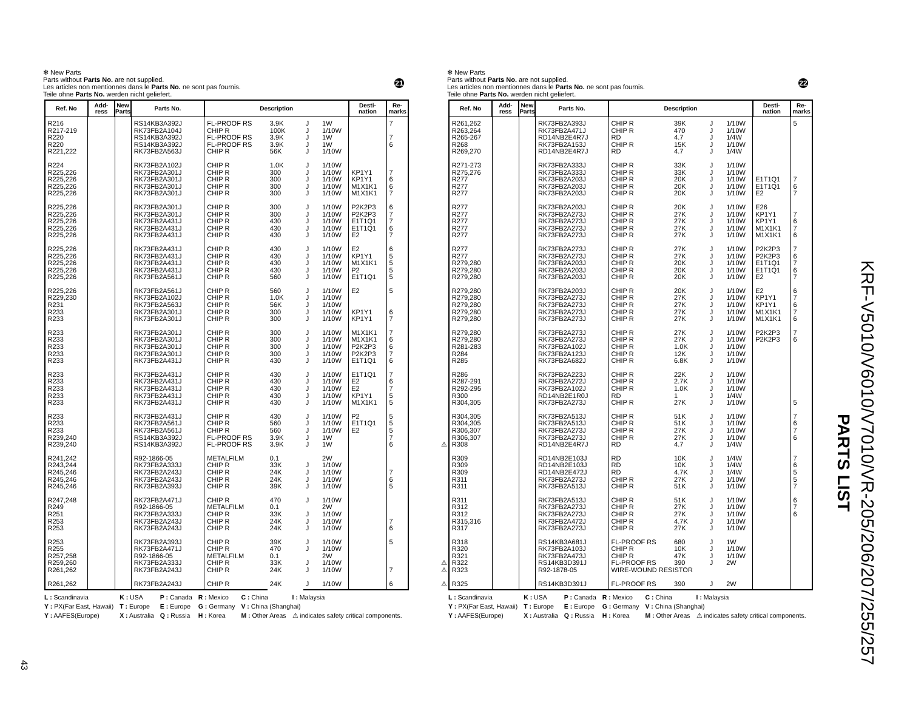43
✻ New Parts
Parts without Parts No. are not supplied.
Les articles non mentionnes dans le Parts No. ne sont pas fournis.
Teile ohne Parts No. werden nicht geliefert.
21
| | Ref. No | Add- ress | New Parts | Parts No. | Description | | | | Desti- nation | Re- marks |
| --- | --- | --- | --- | --- | --- | --- | --- | --- | --- | --- |
| | R216 | | | RS14KB3A392J | FL-PROOF RS | 3.9K | J | 1W | | 7 |
| | R217-219 | | | RK73FB2A104J | CHIP R | 100K | J | 1/10W | | |
| | R220 | | | RS14KB3A392J | FL-PROOF RS | 3.9K | J | 1W | | 7 |
| | R220 | | | RS14KB3A392J | FL-PROOF RS | 3.9K | J | 1W | | 6 |
| | R221,222 | | | RK73FB2A563J | CHIP R | 56K | J | 1/10W | | |
| | R224 | | | RK73FB2A102J | CHIP R | 1.0K | J | 1/10W | | |
| | R225,226 | | | RK73FB2A301J | CHIP R | 300 | J | 1/10W | KP1Y1 | 7 |
| | R225,226 | | | RK73FB2A301J | CHIP R | 300 | J | 1/10W | KP1Y1 | 6 |
| | R225,226 | | | RK73FB2A301J | CHIP R | 300 | J | 1/10W | M1X1K1 | 6 |
| | R225,226 | | | RK73FB2A301J | CHIP R | 300 | J | 1/10W | M1X1K1 | 7 |
| | R225,226 | | | RK73FB2A301J | CHIP R | 300 | J | 1/10W | P2K2P3 | 6 |
| | R225,226 | | | RK73FB2A301J | CHIP R | 300 | J | 1/10W | P2K2P3 | 7 |
| | R225,226 | | | RK73FB2A431J | CHIP R | 430 | J | 1/10W | E1T1Q1 | 7 |
| | R225,226 | | | RK73FB2A431J | CHIP R | 430 | J | 1/10W | E1T1Q1 | 6 |
| | R225,226 | | | RK73FB2A431J | CHIP R | 430 | J | 1/10W | E2 | 7 |
| | R225,226 | | | RK73FB2A431J | CHIP R | 430 | J | 1/10W | E2 | 6 |
| | R225,226 | | | RK73FB2A431J | CHIP R | 430 | J | 1/10W | KP1Y1 | 5 |
| | R225,226 | | | RK73FB2A431J | CHIP R | 430 | J | 1/10W | M1X1K1 | 5 |
| | R225,226 | | | RK73FB2A431J | CHIP R | 430 | J | 1/10W | P2 | 5 |
| | R225,226 | | | RK73FB2A561J | CHIP R | 560 | J | 1/10W | E1T1Q1 | 5 |
| | R225,226 | | | RK73FB2A561J | CHIP R | 560 | J | 1/10W | E2 | 5 |
| | R229,230 | | | RK73FB2A102J | CHIP R | 1.0K | J | 1/10W | | |
| | R231 | | | RK73FB2A563J | CHIP R | 56K | J | 1/10W | | |
| | R233 | | | RK73FB2A301J | CHIP R | 300 | J | 1/10W | KP1Y1 | 6 |
| | R233 | | | RK73FB2A301J | CHIP R | 300 | J | 1/10W | KP1Y1 | 7 |
| | R233 | | | RK73FB2A301J | CHIP R | 300 | J | 1/10W | M1X1K1 | 7 |
| | R233 | | | RK73FB2A301J | CHIP R | 300 | J | 1/10W | M1X1K1 | 6 |
| | R233 | | | RK73FB2A301J | CHIP R | 300 | J | 1/10W | P2K2P3 | 6 |
| | R233 | | | RK73FB2A301J | CHIP R | 300 | J | 1/10W | P2K2P3 | 7 |
| | R233 | | | RK73FB2A431J | CHIP R | 430 | J | 1/10W | E1T1Q1 | 6 |
| | R233 | | | RK73FB2A431J | CHIP R | 430 | J | 1/10W | E1T1Q1 | 7 |
| | R233 | | | RK73FB2A431J | CHIP R | 430 | J | 1/10W | E2 | 6 |
| | R233 | | | RK73FB2A431J | CHIP R | 430 | J | 1/10W | E2 | 7 |
| | R233 | | | RK73FB2A431J | CHIP R | 430 | J | 1/10W | KP1Y1 | 5 |
| | R233 | | | RK73FB2A431J | CHIP R | 430 | J | 1/10W | M1X1K1 | 5 |
| | R233 | | | RK73FB2A431J | CHIP R | 430 | J | 1/10W | P2 | 5 |
| | R233 | | | RK73FB2A561J | CHIP R | 560 | J | 1/10W | E1T1Q1 | 5 |
| | R233 | | | RK73FB2A561J | CHIP R | 560 | J | 1/10W | E2 | 5 |
| | R239,240 | | | RS14KB3A392J | FL-PROOF RS | 3.9K | J | 1W | | 7 |
| | R239,240 | | | RS14KB3A392J | FL-PROOF RS | 3.9K | J | 1W | | 6 |
| | R241,242 | | | R92-1866-05 | METALFILM | 0.1 | | 2W | | |
| | R243,244 | | | RK73FB2A333J | CHIP R | 33K | J | 1/10W | | |
| | R245,246 | | | RK73FB2A243J | CHIP R | 24K | J | 1/10W | | 7 |
| | R245,246 | | | RK73FB2A243J | CHIP R | 24K | J | 1/10W | | 6 |
| | R245,246 | | | RK73FB2A393J | CHIP R | 39K | J | 1/10W | | 5 |
| | R247,248 | | | RK73FB2A471J | CHIP R | 470 | J | 1/10W | | |
| | R249 | | | R92-1866-05 | METALFILM | 0.1 | | 2W | | |
| | R251 | | | RK73FB2A333J | CHIP R | 33K | J | 1/10W | | |
| | R253 | | | RK73FB2A243J | CHIP R | 24K | J | 1/10W | | 7 |
| | R253 | | | RK73FB2A243J | CHIP R | 24K | J | 1/10W | | 6 |
| | R253 | | | RK73FB2A393J | CHIP R | 39K | J | 1/10W | | 5 |
| | R255 | | | RK73FB2A471J | CHIP R | 470 | J | 1/10W | | |
| | R257,258 | | | R92-1866-05 | METALFILM | 0.1 | | 2W | | |
| | R259,260 | | | RK73FB2A333J | CHIP R | 33K | J | 1/10W | | |
| | R261,262 | | | RK73FB2A243J | CHIP R | 24K | J | 1/10W | | 7 |
| | R261,262 | | | RK73FB2A243J | CHIP R | 24K | J | 1/10W | | 6 |
| L : Scandinavia | K : USA | P : Canada | R : Mexico | C : China | I : Malaysia |
| Y : PX(Far East, Hawaii) | T : Europe | E : Europe | G : Germany | V : China (Shanghai) | |
| Y : AAFES(Europe) | X : Australia | Q : Russia | H : Korea | M : Other Areas | ⚠ indicates safety critical components. |
✻ New Parts
Parts without Parts No. are not supplied.
Les articles non mentionnes dans le Parts No. ne sont pas fournis.
Teile ohne Parts No. werden nicht geliefert.
22
| | Ref. No | Add- ress | New Parts | Parts No. | Description | | | | Desti- nation | Re- marks |
| --- | --- | --- | --- | --- | --- | --- | --- | --- | --- | --- |
| | R261,262 | | | RK73FB2A393J | CHIP R | 39K | J | 1/10W | | 5 |
| | R263,264 | | | RK73FB2A471J | CHIP R | 470 | J | 1/10W | | |
| | R265-267 | | | RD14NB2E4R7J | RD | 4.7 | J | 1/4W | | |
| | R268 | | | RK73FB2A153J | CHIP R | 15K | J | 1/10W | | |
| | R269,270 | | | RD14NB2E4R7J | RD | 4.7 | J | 1/4W | | |
| | R271-273 | | | RK73FB2A333J | CHIP R | 33K | J | 1/10W | | |
| | R275,276 | | | RK73FB2A333J | CHIP R | 33K | J | 1/10W | | |
| | R277 | | | RK73FB2A203J | CHIP R | 20K | J | 1/10W | E1T1Q1 | 7 |
| | R277 | | | RK73FB2A203J | CHIP R | 20K | J | 1/10W | E1T1Q1 | 6 |
| | R277 | | | RK73FB2A203J | CHIP R | 20K | J | 1/10W | E2 | 7 |
| | R277 | | | RK73FB2A203J | CHIP R | 20K | J | 1/10W | E26 | |
| | R277 | | | RK73FB2A273J | CHIP R | 27K | J | 1/10W | KP1Y1 | 7 |
| | R277 | | | RK73FB2A273J | CHIP R | 27K | J | 1/10W | KP1Y1 | 6 |
| | R277 | | | RK73FB2A273J | CHIP R | 27K | J | 1/10W | M1X1K1 | 7 |
| | R277 | | | RK73FB2A273J | CHIP R | 27K | J | 1/10W | M1X1K1 | 6 |
| | R277 | | | RK73FB2A273J | CHIP R | 27K | J | 1/10W | P2K2P3 | 7 |
| | R277 | | | RK73FB2A273J | CHIP R | 27K | J | 1/10W | P2K2P3 | 6 |
| | R279,280 | | | RK73FB2A203J | CHIP R | 20K | J | 1/10W | E1T1Q1 | 7 |
| | R279,280 | | | RK73FB2A203J | CHIP R | 20K | J | 1/10W | E1T1Q1 | 6 |
| | R279,280 | | | RK73FB2A203J | CHIP R | 20K | J | 1/10W | E2 | 7 |
| | R279,280 | | | RK73FB2A203J | CHIP R | 20K | J | 1/10W | E2 | 6 |
| | R279,280 | | | RK73FB2A273J | CHIP R | 27K | J | 1/10W | KP1Y1 | 7 |
| | R279,280 | | | RK73FB2A273J | CHIP R | 27K | J | 1/10W | KP1Y1 | 6 |
| | R279,280 | | | RK73FB2A273J | CHIP R | 27K | J | 1/10W | M1X1K1 | 7 |
| | R279,280 | | | RK73FB2A273J | CHIP R | 27K | J | 1/10W | M1X1K1 | 6 |
| | R279,280 | | | RK73FB2A273J | CHIP R | 27K | J | 1/10W | P2K2P3 | 7 |
| | R279,280 | | | RK73FB2A273J | CHIP R | 27K | J | 1/10W | P2K2P3 | 6 |
| | R281-283 | | | RK73FB2A102J | CHIP R | 1.0K | J | 1/10W | | |
| | R284 | | | RK73FB2A123J | CHIP R | 12K | J | 1/10W | | |
| | R285 | | | RK73FB2A682J | CHIP R | 6.8K | J | 1/10W | | |
| | R286 | | | RK73FB2A223J | CHIP R | 22K | J | 1/10W | | |
| | R287-291 | | | RK73FB2A272J | CHIP R | 2.7K | J | 1/10W | | |
| | R292-295 | | | RK73FB2A102J | CHIP R | 1.0K | J | 1/10W | | |
| | R300 | | | RD14NB2E1R0J | RD | 1 | J | 1/4W | | |
| | R304,305 | | | RK73FB2A273J | CHIP R | 27K | J | 1/10W | | 5 |
| | R304,305 | | | RK73FB2A513J | CHIP R | 51K | J | 1/10W | | 7 |
| | R304,305 | | | RK73FB2A513J | CHIP R | 51K | J | 1/10W | | 6 |
| | R306,307 | | | RK73FB2A273J | CHIP R | 27K | J | 1/10W | | 7 |
| | R306,307 | | | RK73FB2A273J | CHIP R | 27K | J | 1/10W | | 6 |
| ⚠ | R308 | | | RD14NB2E4R7J | RD | 4.7 | J | 1/4W | | |
| | R309 | | | RD14NB2E103J | RD | 10K | J | 1/4W | | 7 |
| | R309 | | | RD14NB2E103J | RD | 10K | J | 1/4W | | 6 |
| | R309 | | | RD14NB2E472J | RD | 4.7K | J | 1/4W | | 5 |
| | R311 | | | RK73FB2A273J | CHIP R | 27K | J | 1/10W | | 5 |
| | R311 | | | RK73FB2A513J | CHIP R | 51K | J | 1/10W | | 7 |
| | R311 | | | RK73FB2A513J | CHIP R | 51K | J | 1/10W | | 6 |
| | R312 | | | RK73FB2A273J | CHIP R | 27K | J | 1/10W | | 7 |
| | R312 | | | RK73FB2A273J | CHIP R | 27K | J | 1/10W | | 6 |
| | R315,316 | | | RK73FB2A472J | CHIP R | 4.7K | J | 1/10W | | |
| | R317 | | | RK73FB2A273J | CHIP R | 27K | J | 1/10W | | |
| | R318 | | | RS14KB3A681J | FL-PROOF RS | 680 | J | 1W | | |
| | R320 | | | RK73FB2A103J | CHIP R | 10K | J | 1/10W | | |
| | R321 | | | RK73FB2A473J | CHIP R | 47K | J | 1/10W | | |
| ⚠ | R322 | | | RS14KB3D391J | FL-PROOF RS | 390 | J | 2W | | |
| ⚠ | R323 | | | R92-1878-05 | WIRE-WOUND RESISTOR | | | | | |
| ⚠ | R325 | | | RS14KB3D391J | FL-PROOF RS | 390 | J | 2W | | |
| L : Scandinavia | K : USA | P : Canada | R : Mexico | C : China | I : Malaysia |
| Y : PX(Far East, Hawaii) | T : Europe | E : Europe | G : Germany | V : China (Shanghai) | |
| Y : AAFES(Europe) | X : Australia | Q : Russia | H : Korea | M : Other Areas | ⚠ indicates safety critical components. |
KRF-V5010/V6010/V7010/VR-205/206/207/255/257
PARTS LIST